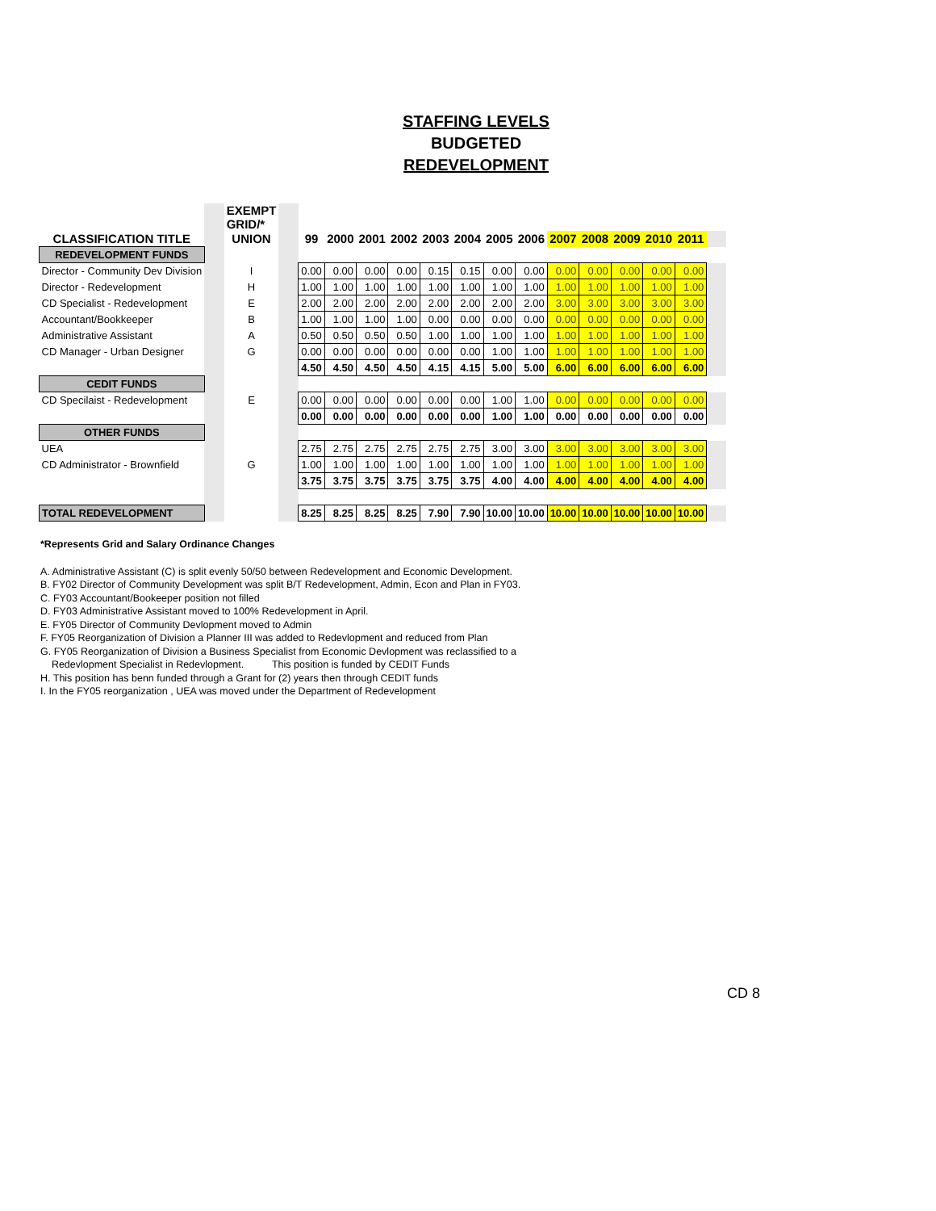STAFFING LEVELS
BUDGETED
REDEVELOPMENT
| | | EXEMPT GRID/* | | | | | | | | | | | | | | | |
| CLASSIFICATION TITLE | | UNION | | 99 | 2000 | 2001 | 2002 | 2003 | 2004 | 2005 | 2006 | 2007 | 2008 | 2009 | 2010 | 2011 | |
| REDEVELOPMENT FUNDS | | | | | | | | | | | | | | | | | |
| Director - Community Dev Division | | I | | 0.00 | 0.00 | 0.00 | 0.00 | 0.15 | 0.15 | 0.00 | 0.00 | 0.00 | 0.00 | 0.00 | 0.00 | 0.00 | |
| Director - Redevelopment | | H | | 1.00 | 1.00 | 1.00 | 1.00 | 1.00 | 1.00 | 1.00 | 1.00 | 1.00 | 1.00 | 1.00 | 1.00 | 1.00 | |
| CD Specialist - Redevelopment | | E | | 2.00 | 2.00 | 2.00 | 2.00 | 2.00 | 2.00 | 2.00 | 2.00 | 3.00 | 3.00 | 3.00 | 3.00 | 3.00 | |
| Accountant/Bookkeeper | | B | | 1.00 | 1.00 | 1.00 | 1.00 | 0.00 | 0.00 | 0.00 | 0.00 | 0.00 | 0.00 | 0.00 | 0.00 | 0.00 | |
| Administrative Assistant | | A | | 0.50 | 0.50 | 0.50 | 0.50 | 1.00 | 1.00 | 1.00 | 1.00 | 1.00 | 1.00 | 1.00 | 1.00 | 1.00 | |
| CD Manager - Urban Designer | | G | | 0.00 | 0.00 | 0.00 | 0.00 | 0.00 | 0.00 | 1.00 | 1.00 | 1.00 | 1.00 | 1.00 | 1.00 | 1.00 | |
| | | | | 4.50 | 4.50 | 4.50 | 4.50 | 4.15 | 4.15 | 5.00 | 5.00 | 6.00 | 6.00 | 6.00 | 6.00 | 6.00 | |
| CEDIT FUNDS | | | | | | | | | | | | | | | | | |
| CD Specilaist - Redevelopment | | E | | 0.00 | 0.00 | 0.00 | 0.00 | 0.00 | 0.00 | 1.00 | 1.00 | 0.00 | 0.00 | 0.00 | 0.00 | 0.00 | |
| | | | | 0.00 | 0.00 | 0.00 | 0.00 | 0.00 | 0.00 | 1.00 | 1.00 | 0.00 | 0.00 | 0.00 | 0.00 | 0.00 | |
| OTHER FUNDS | | | | | | | | | | | | | | | | | |
| UEA | | | | 2.75 | 2.75 | 2.75 | 2.75 | 2.75 | 2.75 | 3.00 | 3.00 | 3.00 | 3.00 | 3.00 | 3.00 | 3.00 | |
| CD Administrator - Brownfield | | G | | 1.00 | 1.00 | 1.00 | 1.00 | 1.00 | 1.00 | 1.00 | 1.00 | 1.00 | 1.00 | 1.00 | 1.00 | 1.00 | |
| | | | | 3.75 | 3.75 | 3.75 | 3.75 | 3.75 | 3.75 | 4.00 | 4.00 | 4.00 | 4.00 | 4.00 | 4.00 | 4.00 | |
| TOTAL REDEVELOPMENT | | | | 8.25 | 8.25 | 8.25 | 8.25 | 7.90 | 7.90 | 10.00 | 10.00 | 10.00 | 10.00 | 10.00 | 10.00 | 10.00 | |
*Represents Grid and Salary Ordinance Changes
A. Administrative Assistant (C) is split evenly 50/50 between Redevelopment and Economic Development.
B. FY02 Director of Community Development was split B/T Redevelopment, Admin, Econ and Plan in FY03.
C. FY03 Accountant/Bookeeper position not filled
D. FY03 Administrative Assistant moved to 100% Redevelopment in April.
E. FY05 Director of Community Devlopment moved to Admin
F. FY05 Reorganization of Division a Planner III was added to Redevlopment and reduced from Plan
G. FY05 Reorganization of Division a Business Specialist from Economic Devlopment was reclassified to a
Redevlopment Specialist in Redevlopment. This position is funded by CEDIT Funds
H. This position has benn funded through a Grant for (2) years then through CEDIT funds
I. In the FY05 reorganization , UEA was moved under the Department of Redevelopment
CD 8